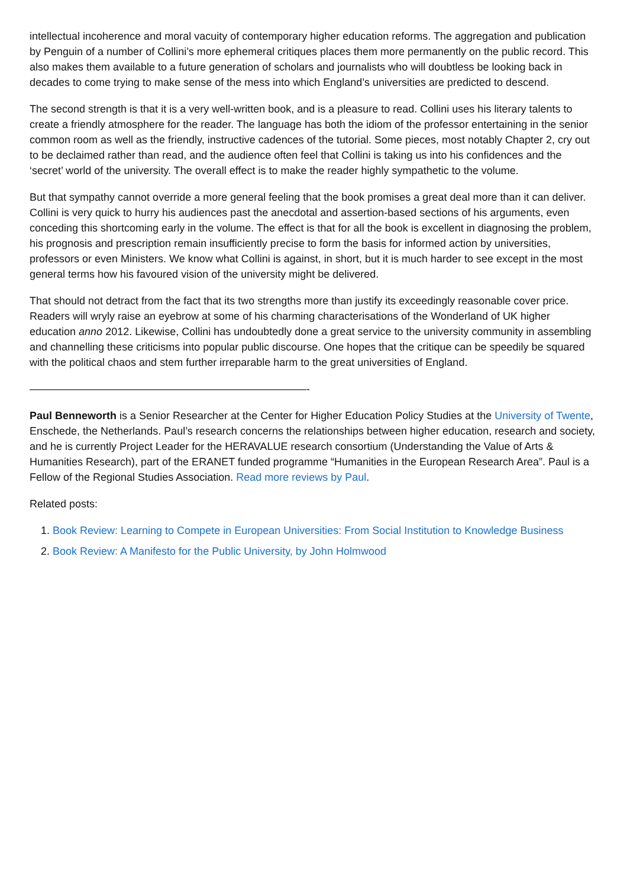intellectual incoherence and moral vacuity of contemporary higher education reforms. The aggregation and publication by Penguin of a number of Collini’s more ephemeral critiques places them more permanently on the public record. This also makes them available to a future generation of scholars and journalists who will doubtless be looking back in decades to come trying to make sense of the mess into which England’s universities are predicted to descend.
The second strength is that it is a very well-written book, and is a pleasure to read. Collini uses his literary talents to create a friendly atmosphere for the reader. The language has both the idiom of the professor entertaining in the senior common room as well as the friendly, instructive cadences of the tutorial. Some pieces, most notably Chapter 2, cry out to be declaimed rather than read, and the audience often feel that Collini is taking us into his confidences and the ‘secret’ world of the university. The overall effect is to make the reader highly sympathetic to the volume.
But that sympathy cannot override a more general feeling that the book promises a great deal more than it can deliver. Collini is very quick to hurry his audiences past the anecdotal and assertion-based sections of his arguments, even conceding this shortcoming early in the volume. The effect is that for all the book is excellent in diagnosing the problem, his prognosis and prescription remain insufficiently precise to form the basis for informed action by universities, professors or even Ministers. We know what Collini is against, in short, but it is much harder to see except in the most general terms how his favoured vision of the university might be delivered.
That should not detract from the fact that its two strengths more than justify its exceedingly reasonable cover price. Readers will wryly raise an eyebrow at some of his charming characterisations of the Wonderland of UK higher education anno 2012. Likewise, Collini has undoubtedly done a great service to the university community in assembling and channelling these criticisms into popular public discourse. One hopes that the critique can be speedily be squared with the political chaos and stem further irreparable harm to the great universities of England.
——————————————————————————-
Paul Benneworth is a Senior Researcher at the Center for Higher Education Policy Studies at the University of Twente, Enschede, the Netherlands. Paul’s research concerns the relationships between higher education, research and society, and he is currently Project Leader for the HERAVALUE research consortium (Understanding the Value of Arts & Humanities Research), part of the ERANET funded programme “Humanities in the European Research Area”. Paul is a Fellow of the Regional Studies Association. Read more reviews by Paul.
Related posts:
1. Book Review: Learning to Compete in European Universities: From Social Institution to Knowledge Business
2. Book Review: A Manifesto for the Public University, by John Holmwood